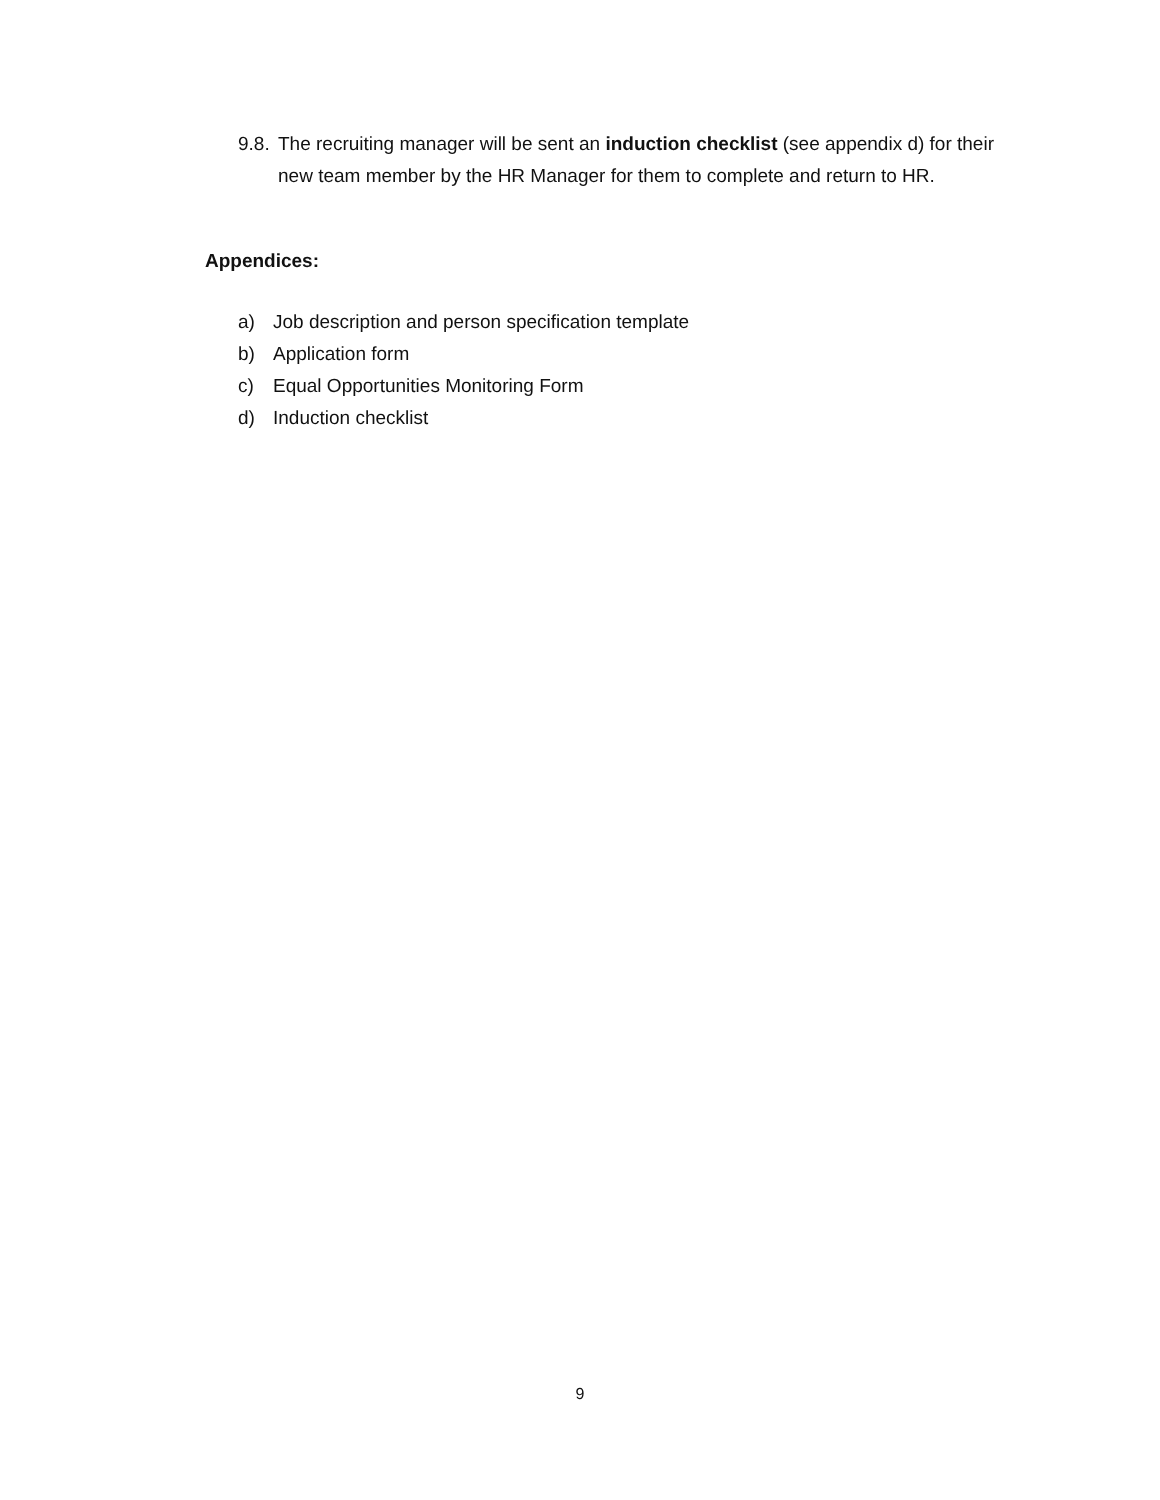9.8. The recruiting manager will be sent an induction checklist (see appendix d) for their new team member by the HR Manager for them to complete and return to HR.
Appendices:
a) Job description and person specification template
b) Application form
c) Equal Opportunities Monitoring Form
d) Induction checklist
9